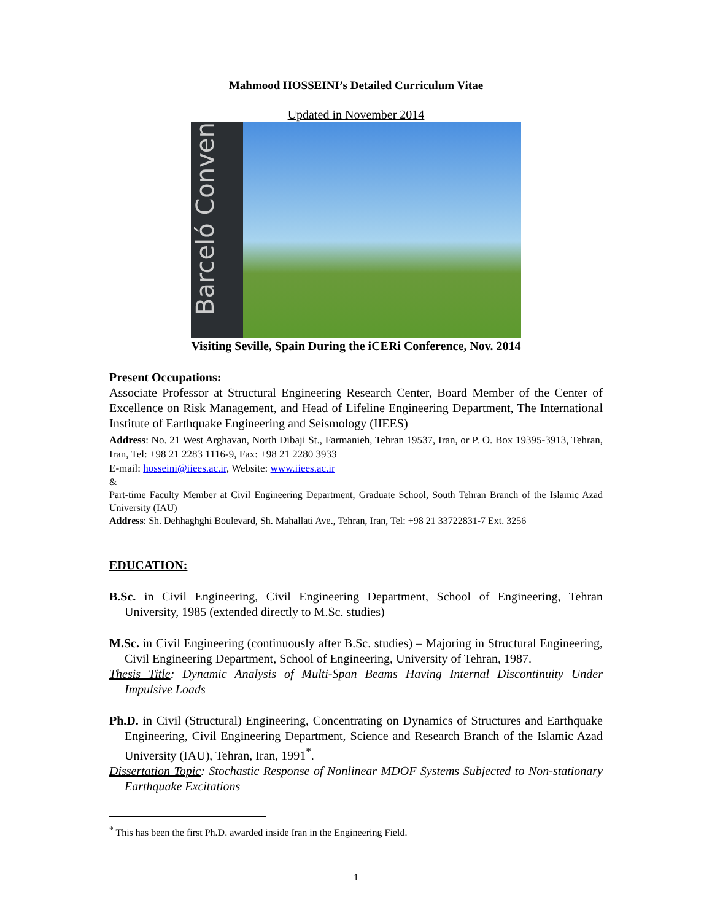Mahmood HOSSEINI’s Detailed Curriculum Vitae
Updated in November 2014
Barceló Conven
Visiting Seville, Spain During the iCERi Conference, Nov. 2014
Present Occupations:
Associate Professor at Structural Engineering Research Center, Board Member of the Center of Excellence on Risk Management, and Head of Lifeline Engineering Department, The International Institute of Earthquake Engineering and Seismology (IIEES)
Address: No. 21 West Arghavan, North Dibaji St., Farmanieh, Tehran 19537, Iran, or P. O. Box 19395-3913, Tehran, Iran, Tel: +98 21 2283 1116-9, Fax: +98 21 2280 3933
E-mail: hosseini@iiees.ac.ir, Website: www.iiees.ac.ir
&
Part-time Faculty Member at Civil Engineering Department, Graduate School, South Tehran Branch of the Islamic Azad University (IAU)
Address: Sh. Dehhaghghi Boulevard, Sh. Mahallati Ave., Tehran, Iran, Tel: +98 21 33722831-7 Ext. 3256
EDUCATION:
B.Sc. in Civil Engineering, Civil Engineering Department, School of Engineering, Tehran University, 1985 (extended directly to M.Sc. studies)
M.Sc. in Civil Engineering (continuously after B.Sc. studies) – Majoring in Structural Engineering, Civil Engineering Department, School of Engineering, University of Tehran, 1987.
Thesis Title: Dynamic Analysis of Multi-Span Beams Having Internal Discontinuity Under Impulsive Loads
Ph.D. in Civil (Structural) Engineering, Concentrating on Dynamics of Structures and Earthquake Engineering, Civil Engineering Department, Science and Research Branch of the Islamic Azad University (IAU), Tehran, Iran, 1991<sup>*</sup>.
Dissertation Topic: Stochastic Response of Nonlinear MDOF Systems Subjected to Non-stationary Earthquake Excitations
<sup>*</sup> This has been the first Ph.D. awarded inside Iran in the Engineering Field.
1